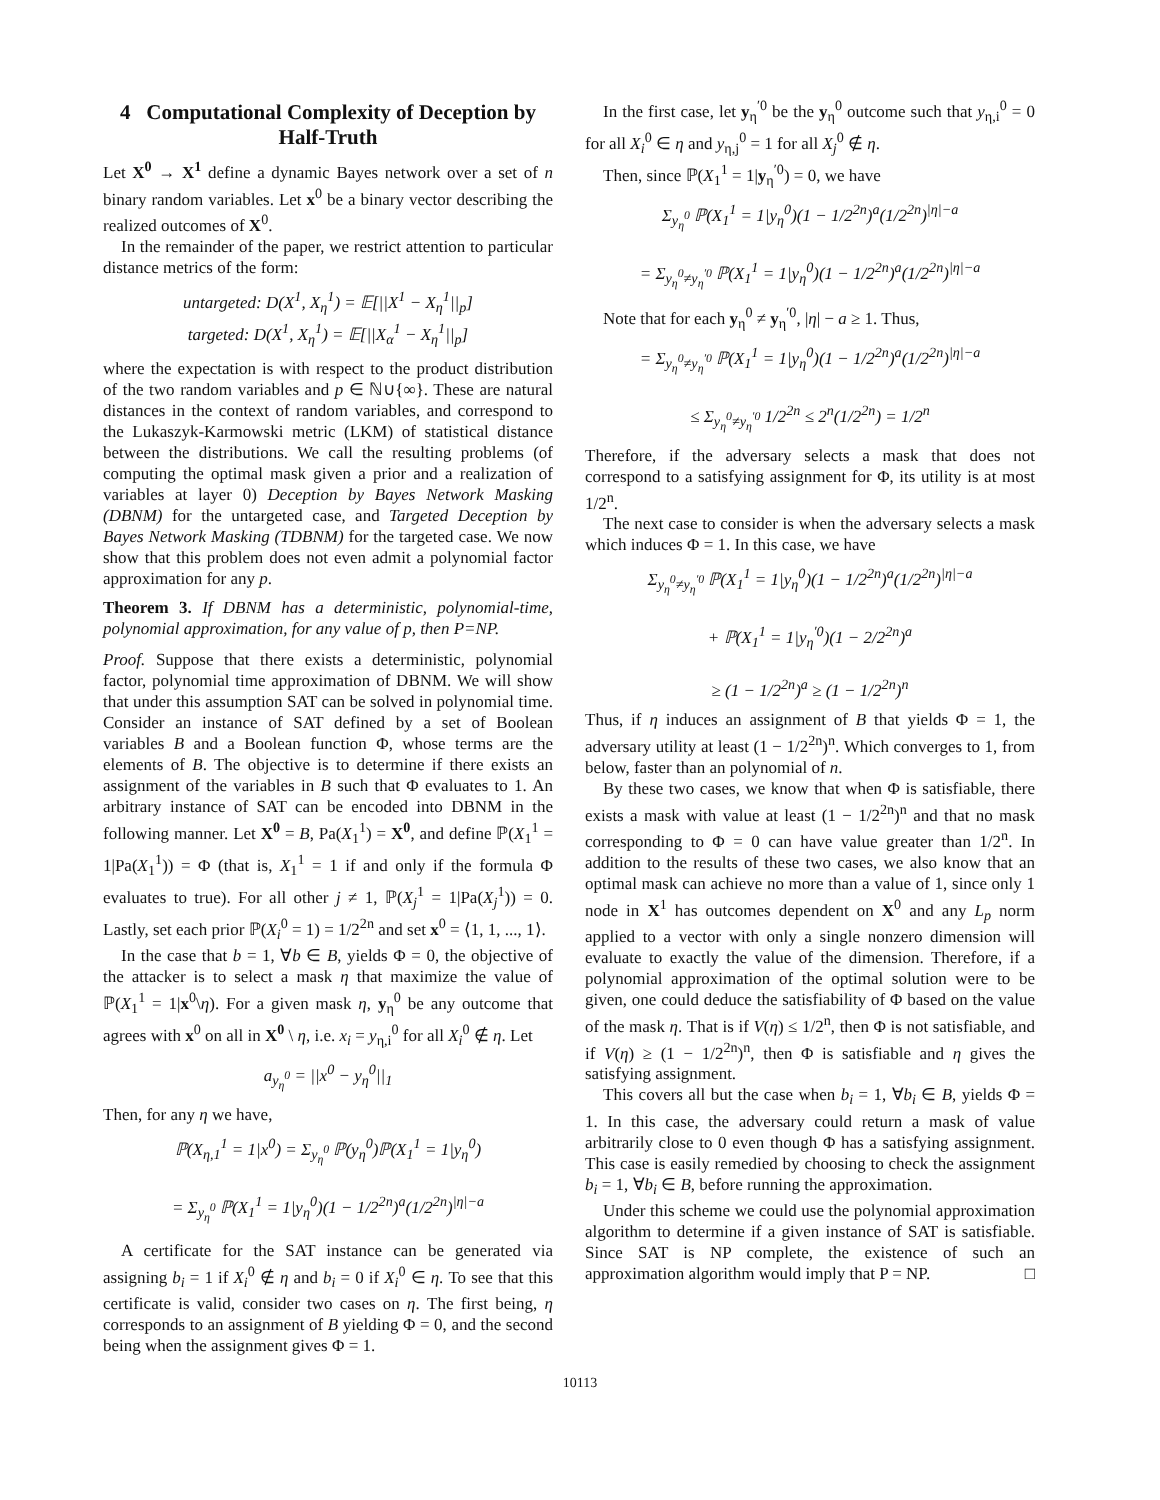4 Computational Complexity of Deception by Half-Truth
Let X<sup>0</sup> → X<sup>1</sup> define a dynamic Bayes network over a set of n binary random variables. Let x<sup>0</sup> be a binary vector describing the realized outcomes of X<sup>0</sup>.
In the remainder of the paper, we restrict attention to particular distance metrics of the form:
untargeted: D(X<sup>1</sup>, X<sub>η</sub><sup>1</sup>) = 𝔼[||X<sup>1</sup> − X<sub>η</sub><sup>1</sup>||<sub>p</sub>]
targeted: D(X<sup>1</sup>, X<sub>η</sub><sup>1</sup>) = 𝔼[||X<sub>α</sub><sup>1</sup> − X<sub>η</sub><sup>1</sup>||<sub>p</sub>]
where the expectation is with respect to the product distribution of the two random variables and p ∈ ℕ∪{∞}. These are natural distances in the context of random variables, and correspond to the Lukaszyk-Karmowski metric (LKM) of statistical distance between the distributions. We call the resulting problems (of computing the optimal mask given a prior and a realization of variables at layer 0) Deception by Bayes Network Masking (DBNM) for the untargeted case, and Targeted Deception by Bayes Network Masking (TDBNM) for the targeted case. We now show that this problem does not even admit a polynomial factor approximation for any p.
Theorem 3. If DBNM has a deterministic, polynomial-time, polynomial approximation, for any value of p, then P=NP.
Proof. Suppose that there exists a deterministic, polynomial factor, polynomial time approximation of DBNM. We will show that under this assumption SAT can be solved in polynomial time. Consider an instance of SAT defined by a set of Boolean variables B and a Boolean function Φ, whose terms are the elements of B. The objective is to determine if there exists an assignment of the variables in B such that Φ evaluates to 1. An arbitrary instance of SAT can be encoded into DBNM in the following manner. Let X<sup>0</sup> = B, Pa(X<sub>1</sub><sup>1</sup>) = X<sup>0</sup>, and define ℙ(X<sub>1</sub><sup>1</sup> = 1|Pa(X<sub>1</sub><sup>1</sup>)) = Φ (that is, X<sub>1</sub><sup>1</sup> = 1 if and only if the formula Φ evaluates to true). For all other j ≠ 1, ℙ(X<sub>j</sub><sup>1</sup> = 1|Pa(X<sub>j</sub><sup>1</sup>)) = 0. Lastly, set each prior ℙ(X<sub>i</sub><sup>0</sup> = 1) = 1/2<sup>2n</sup> and set x<sup>0</sup> = ⟨1, 1, ..., 1⟩.
In the case that b = 1, ∀b ∈ B, yields Φ = 0, the objective of the attacker is to select a mask η that maximize the value of ℙ(X<sub>1</sub><sup>1</sup> = 1|x<sup>0</sup>\η). For a given mask η, y<sub>η</sub><sup>0</sup> be any outcome that agrees with x<sup>0</sup> on all in X<sup>0</sup> \ η, i.e. x<sub>i</sub> = y<sub>η,i</sub><sup>0</sup> for all X<sub>i</sub><sup>0</sup> ∉ η. Let
a<sub>y<sub>η</sub><sup>0</sup></sub> = ||x<sup>0</sup> − y<sub>η</sub><sup>0</sup>||<sub>1</sub>
Then, for any η we have,
ℙ(X<sub>η,1</sub><sup>1</sup> = 1|x<sup>0</sup>) = Σ<sub>y<sub>η</sub><sup>0</sup></sub> ℙ(y<sub>η</sub><sup>0</sup>)ℙ(X<sub>1</sub><sup>1</sup> = 1|y<sub>η</sub><sup>0</sup>)
= Σ<sub>y<sub>η</sub><sup>0</sup></sub> ℙ(X<sub>1</sub><sup>1</sup> = 1|y<sub>η</sub><sup>0</sup>)(1 − 1/2<sup>2n</sup>)<sup>a</sup>(1/2<sup>2n</sup>)<sup>|η|−a</sup>
A certificate for the SAT instance can be generated via assigning b<sub>i</sub> = 1 if X<sub>i</sub><sup>0</sup> ∉ η and b<sub>i</sub> = 0 if X<sub>i</sub><sup>0</sup> ∈ η. To see that this certificate is valid, consider two cases on η. The first being, η corresponds to an assignment of B yielding Φ = 0, and the second being when the assignment gives Φ = 1.
In the first case, let y<sub>η</sub><sup>′0</sup> be the y<sub>η</sub><sup>0</sup> outcome such that y<sub>η,i</sub><sup>0</sup> = 0 for all X<sub>i</sub><sup>0</sup> ∈ η and y<sub>η,j</sub><sup>0</sup> = 1 for all X<sub>j</sub><sup>0</sup> ∉ η.
Then, since ℙ(X<sub>1</sub><sup>1</sup> = 1|y<sub>η</sub><sup>′0</sup>) = 0, we have
Σ<sub>y<sub>η</sub><sup>0</sup></sub> ℙ(X<sub>1</sub><sup>1</sup> = 1|y<sub>η</sub><sup>0</sup>)(1 − 1/2<sup>2n</sup>)<sup>a</sup>(1/2<sup>2n</sup>)<sup>|η|−a</sup>
= Σ<sub>y<sub>η</sub><sup>0</sup>≠y<sub>η</sub><sup>′0</sup></sub> ℙ(X<sub>1</sub><sup>1</sup> = 1|y<sub>η</sub><sup>0</sup>)(1 − 1/2<sup>2n</sup>)<sup>a</sup>(1/2<sup>2n</sup>)<sup>|η|−a</sup>
Note that for each y<sub>η</sub><sup>0</sup> ≠ y<sub>η</sub><sup>′0</sup>, |η| − a ≥ 1. Thus,
= Σ<sub>y<sub>η</sub><sup>0</sup>≠y<sub>η</sub><sup>′0</sup></sub> ℙ(X<sub>1</sub><sup>1</sup> = 1|y<sub>η</sub><sup>0</sup>)(1 − 1/2<sup>2n</sup>)<sup>a</sup>(1/2<sup>2n</sup>)<sup>|η|−a</sup>
≤ Σ<sub>y<sub>η</sub><sup>0</sup>≠y<sub>η</sub><sup>′0</sup></sub> 1/2<sup>2n</sup> ≤ 2<sup>n</sup>(1/2<sup>2n</sup>) = 1/2<sup>n</sup>
Therefore, if the adversary selects a mask that does not correspond to a satisfying assignment for Φ, its utility is at most 1/2<sup>n</sup>.
The next case to consider is when the adversary selects a mask which induces Φ = 1. In this case, we have
Σ<sub>y<sub>η</sub><sup>0</sup>≠y<sub>η</sub><sup>′0</sup></sub> ℙ(X<sub>1</sub><sup>1</sup> = 1|y<sub>η</sub><sup>0</sup>)(1 − 1/2<sup>2n</sup>)<sup>a</sup>(1/2<sup>2n</sup>)<sup>|η|−a</sup>
+ ℙ(X<sub>1</sub><sup>1</sup> = 1|y<sub>η</sub><sup>′0</sup>)(1 − 2/2<sup>2n</sup>)<sup>a</sup>
≥ (1 − 1/2<sup>2n</sup>)<sup>a</sup> ≥ (1 − 1/2<sup>2n</sup>)<sup>n</sup>
Thus, if η induces an assignment of B that yields Φ = 1, the adversary utility at least (1 − 1/2<sup>2n</sup>)<sup>n</sup>. Which converges to 1, from below, faster than an polynomial of n.
By these two cases, we know that when Φ is satisfiable, there exists a mask with value at least (1 − 1/2<sup>2n</sup>)<sup>n</sup> and that no mask corresponding to Φ = 0 can have value greater than 1/2<sup>n</sup>. In addition to the results of these two cases, we also know that an optimal mask can achieve no more than a value of 1, since only 1 node in X<sup>1</sup> has outcomes dependent on X<sup>0</sup> and any L<sub>p</sub> norm applied to a vector with only a single nonzero dimension will evaluate to exactly the value of the dimension. Therefore, if a polynomial approximation of the optimal solution were to be given, one could deduce the satisfiability of Φ based on the value of the mask η. That is if V(η) ≤ 1/2<sup>n</sup>, then Φ is not satisfiable, and if V(η) ≥ (1 − 1/2<sup>2n</sup>)<sup>n</sup>, then Φ is satisfiable and η gives the satisfying assignment.
This covers all but the case when b<sub>i</sub> = 1, ∀b<sub>i</sub> ∈ B, yields Φ = 1. In this case, the adversary could return a mask of value arbitrarily close to 0 even though Φ has a satisfying assignment. This case is easily remedied by choosing to check the assignment b<sub>i</sub> = 1, ∀b<sub>i</sub> ∈ B, before running the approximation.
Under this scheme we could use the polynomial approximation algorithm to determine if a given instance of SAT is satisfiable. Since SAT is NP complete, the existence of such an approximation algorithm would imply that P = NP. □
10113